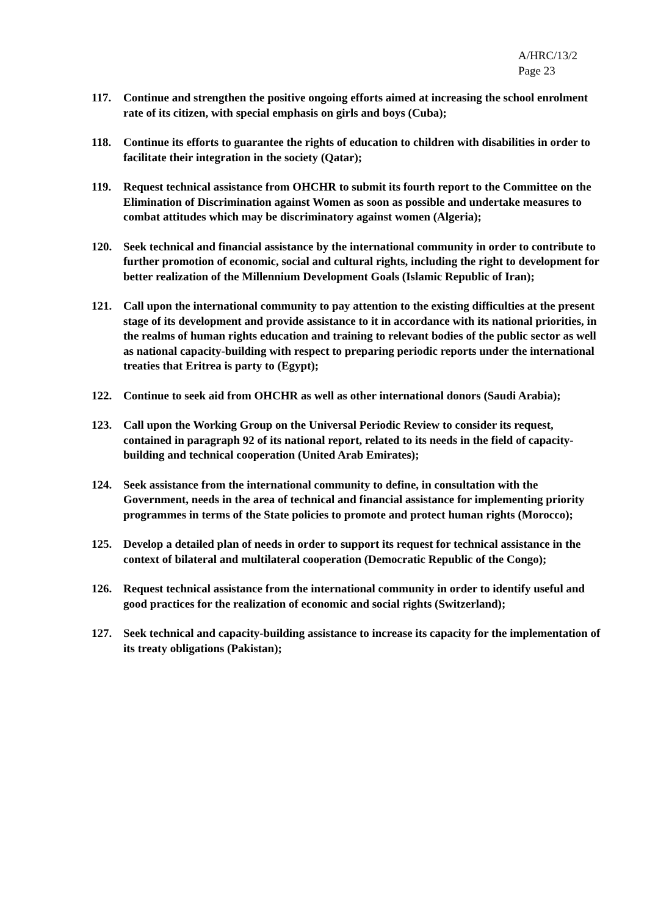A/HRC/13/2
Page 23
117. Continue and strengthen the positive ongoing efforts aimed at increasing the school enrolment rate of its citizen, with special emphasis on girls and boys (Cuba);
118. Continue its efforts to guarantee the rights of education to children with disabilities in order to facilitate their integration in the society (Qatar);
119. Request technical assistance from OHCHR to submit its fourth report to the Committee on the Elimination of Discrimination against Women as soon as possible and undertake measures to combat attitudes which may be discriminatory against women (Algeria);
120. Seek technical and financial assistance by the international community in order to contribute to further promotion of economic, social and cultural rights, including the right to development for better realization of the Millennium Development Goals (Islamic Republic of Iran);
121. Call upon the international community to pay attention to the existing difficulties at the present stage of its development and provide assistance to it in accordance with its national priorities, in the realms of human rights education and training to relevant bodies of the public sector as well as national capacity-building with respect to preparing periodic reports under the international treaties that Eritrea is party to (Egypt);
122. Continue to seek aid from OHCHR as well as other international donors (Saudi Arabia);
123. Call upon the Working Group on the Universal Periodic Review to consider its request, contained in paragraph 92 of its national report, related to its needs in the field of capacity-building and technical cooperation (United Arab Emirates);
124. Seek assistance from the international community to define, in consultation with the Government, needs in the area of technical and financial assistance for implementing priority programmes in terms of the State policies to promote and protect human rights (Morocco);
125. Develop a detailed plan of needs in order to support its request for technical assistance in the context of bilateral and multilateral cooperation (Democratic Republic of the Congo);
126. Request technical assistance from the international community in order to identify useful and good practices for the realization of economic and social rights (Switzerland);
127. Seek technical and capacity-building assistance to increase its capacity for the implementation of its treaty obligations (Pakistan);